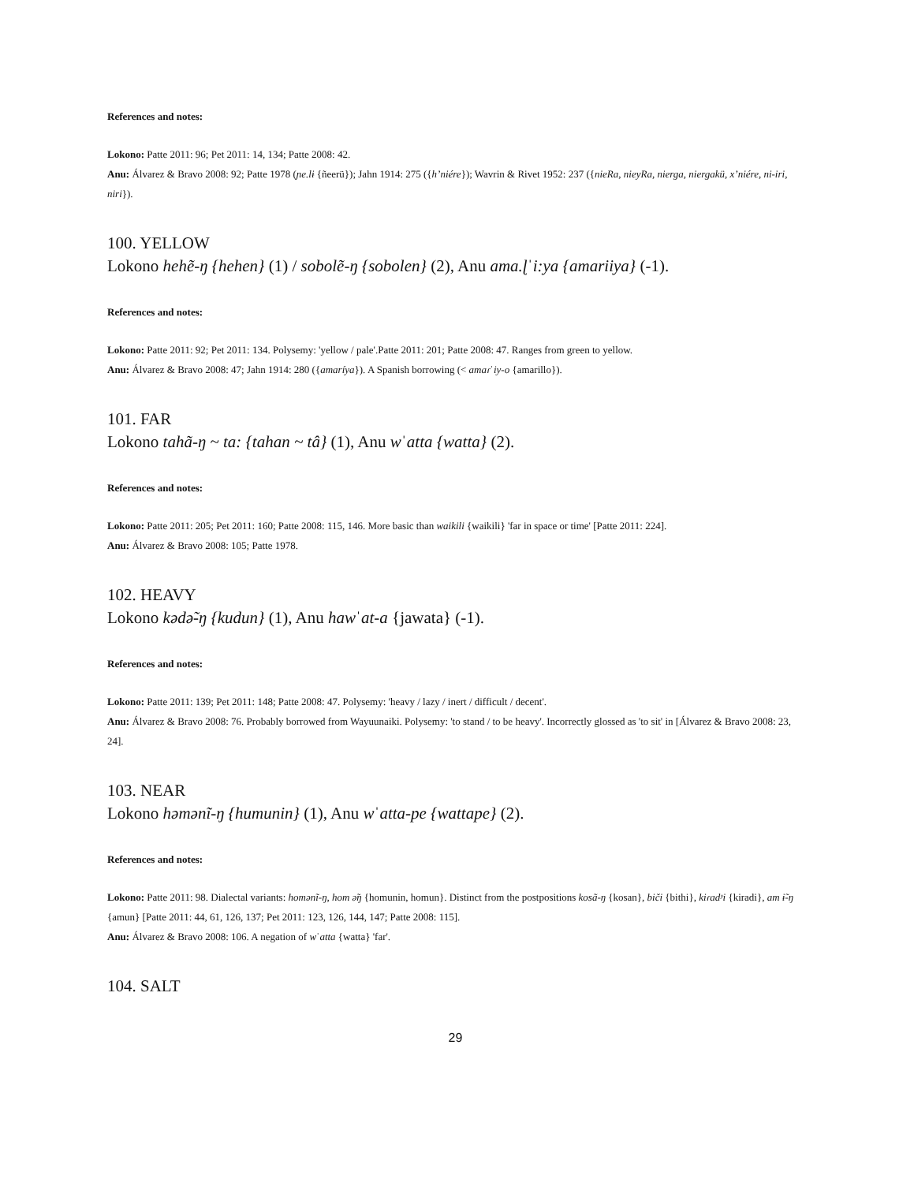References and notes:
Lokono: Patte 2011: 96; Pet 2011: 14, 134; Patte 2008: 42.
Anu: Álvarez & Bravo 2008: 92; Patte 1978 (ɲe.lɨ {ñeerü}); Jahn 1914: 275 ({h’niére}); Wavrin & Rivet 1952: 237 ({nieRa, nieyRa, nierga, niergakü, x’niére, ni-iri, niri}).
100. YELLOW
Lokono hehẽ-ŋ {hehen} (1) / sobolẽ-ŋ {sobolen} (2), Anu ama.ɭˈi:ya {amariiya} (-1).
References and notes:
Lokono: Patte 2011: 92; Pet 2011: 134. Polysemy: 'yellow / pale'.Patte 2011: 201; Patte 2008: 47. Ranges from green to yellow.
Anu: Álvarez & Bravo 2008: 47; Jahn 1914: 280 ({amaríya}). A Spanish borrowing (< amaɾˈiy-o {amarillo}).
101. FAR
Lokono tahã-ŋ ~ ta: {tahan ~ tâ} (1), Anu wˈatta {watta} (2).
References and notes:
Lokono: Patte 2011: 205; Pet 2011: 160; Patte 2008: 115, 146. More basic than waikili {waikili} 'far in space or time' [Patte 2011: 224].
Anu: Álvarez & Bravo 2008: 105; Patte 1978.
102. HEAVY
Lokono kədə̃-ŋ {kudun} (1), Anu hawˈat-a {jawata} (-1).
References and notes:
Lokono: Patte 2011: 139; Pet 2011: 148; Patte 2008: 47. Polysemy: 'heavy / lazy / inert / difficult / decent'.
Anu: Álvarez & Bravo 2008: 76. Probably borrowed from Wayuunaiki. Polysemy: 'to stand / to be heavy'. Incorrectly glossed as 'to sit' in [Álvarez & Bravo 2008: 23, 24].
103. NEAR
Lokono həmənĩ-ŋ {humunin} (1), Anu wˈatta-pe {wattape} (2).
References and notes:
Lokono: Patte 2011: 98. Dialectal variants: homənĩ-ŋ, hom ə̃ŋ {homunin, homun}. Distinct from the postpositions kosã-ŋ {kosan}, biči {bithi}, kiɾadʸi {kiradi}, am ɨ̃-ŋ {amun} [Patte 2011: 44, 61, 126, 137; Pet 2011: 123, 126, 144, 147; Patte 2008: 115].
Anu: Álvarez & Bravo 2008: 106. A negation of wˈatta {watta} 'far'.
104. SALT
29